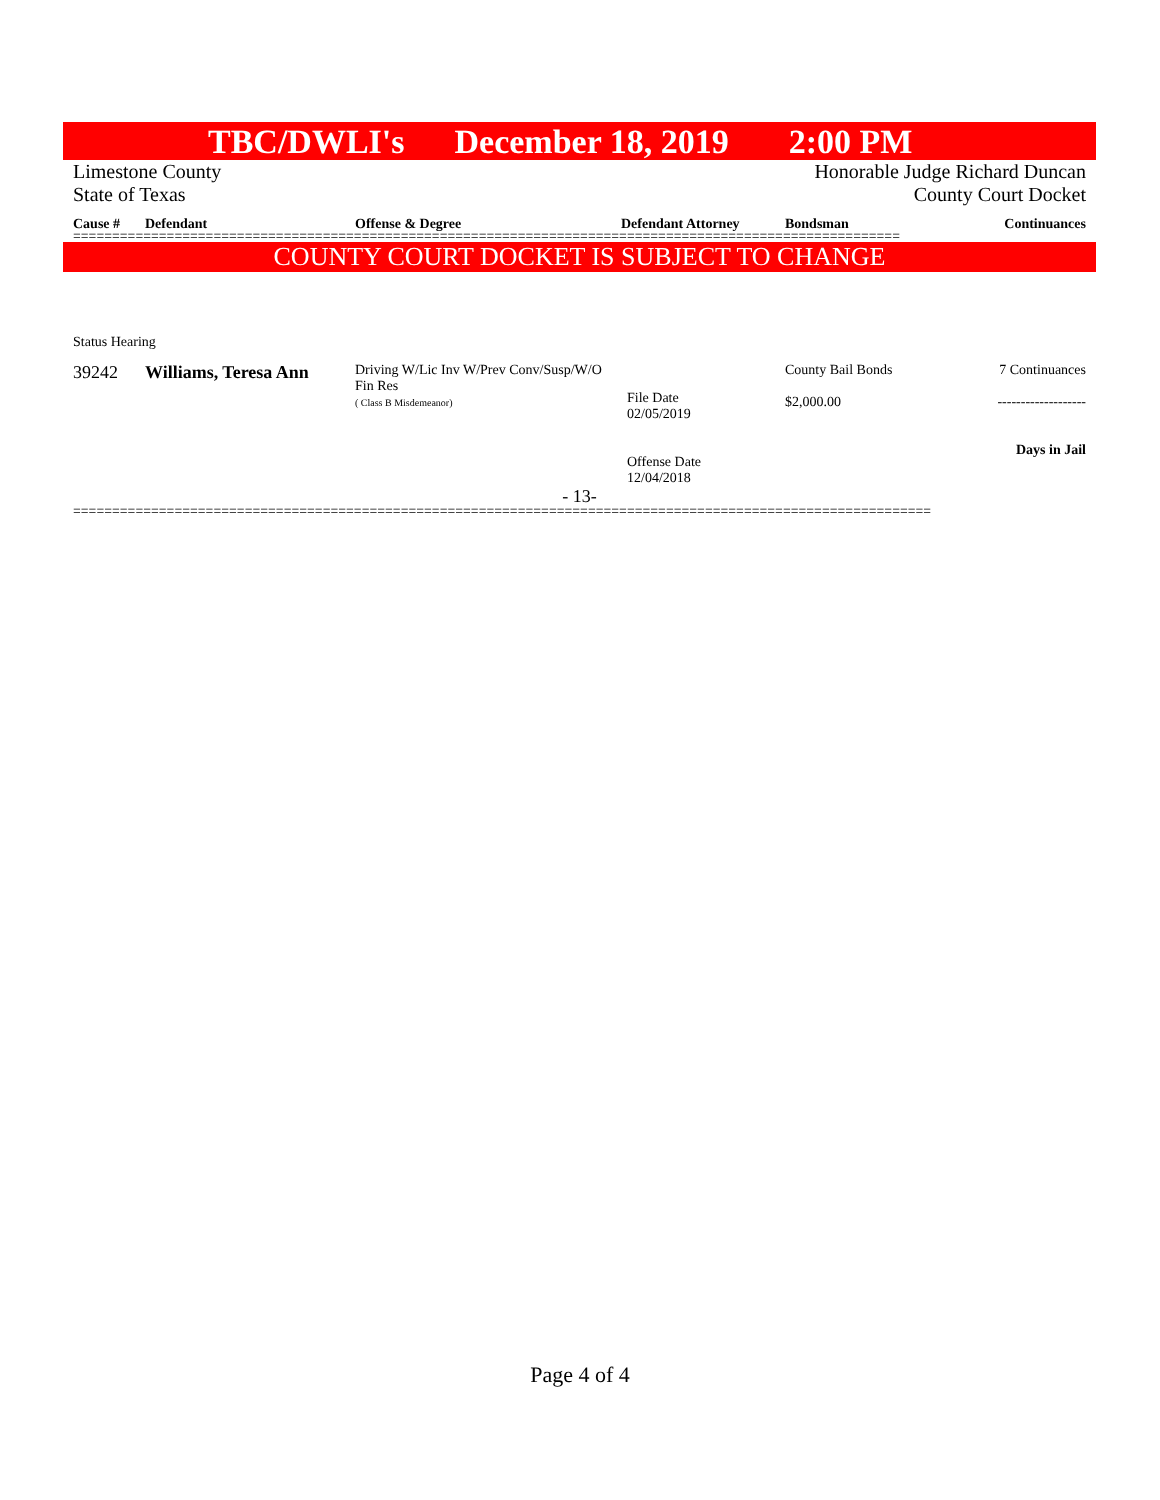TBC/DWLI's December 18, 2019 2:00 PM
Limestone County Honorable Judge Richard Duncan
State of Texas County Court Docket
| Cause # | Defendant | Offense & Degree | Defendant Attorney | Bondsman | Continuances |
| --- | --- | --- | --- | --- | --- |
==========================================================================================================
COUNTY COURT DOCKET IS SUBJECT TO CHANGE
| Status Hearing | | | | | |
| 39242 | Williams, Teresa Ann | Driving W/Lic Inv W/Prev Conv/Susp/W/O Fin Res ( Class B Misdemeanor) | File Date 02/05/2019 Offense Date 12/04/2018 | County Bail Bonds $2,000.00 | 7 Continuances ------------------- Days in Jail |
- 13-
==============================================================================================================
Page 4 of 4